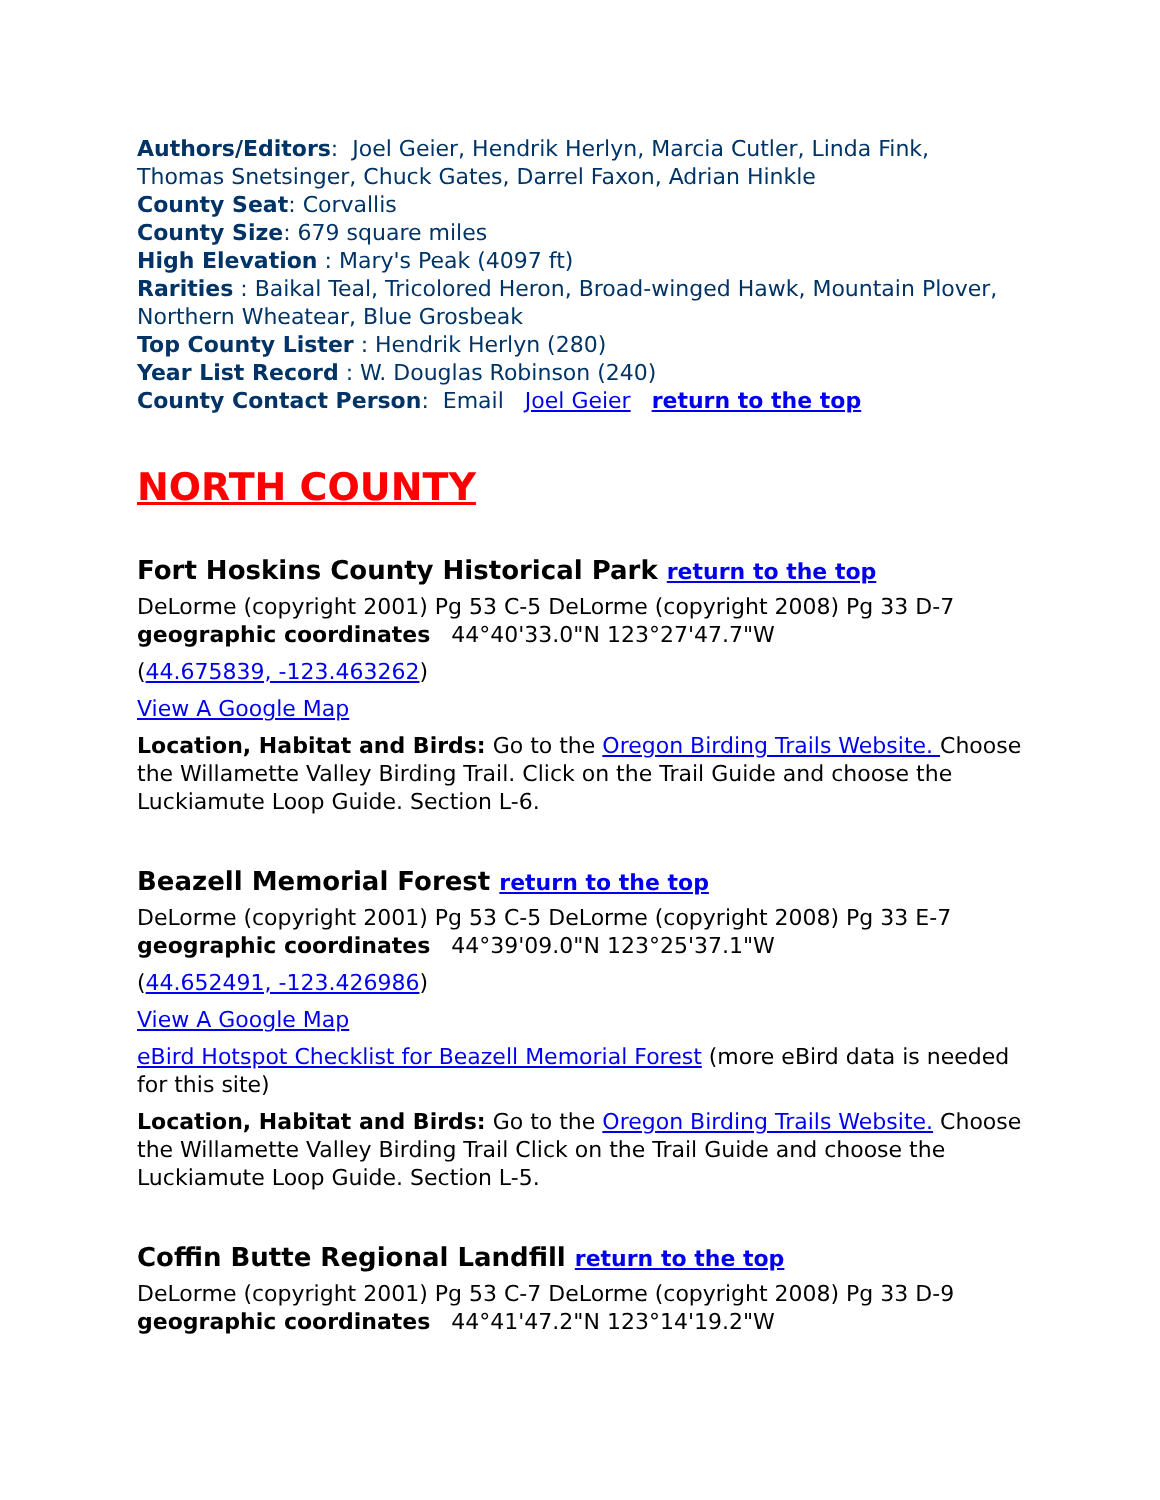Authors/Editors: Joel Geier, Hendrik Herlyn, Marcia Cutler, Linda Fink, Thomas Snetsinger, Chuck Gates, Darrel Faxon, Adrian Hinkle
County Seat: Corvallis
County Size: 679 square miles
High Elevation : Mary's Peak (4097 ft)
Rarities : Baikal Teal, Tricolored Heron, Broad-winged Hawk, Mountain Plover, Northern Wheatear, Blue Grosbeak
Top County Lister : Hendrik Herlyn (280)
Year List Record : W. Douglas Robinson (240)
County Contact Person: Email Joel Geier return to the top
NORTH COUNTY
Fort Hoskins County Historical Park return to the top
DeLorme (copyright 2001) Pg 53 C-5 DeLorme (copyright 2008) Pg 33 D-7
geographic coordinates 44°40'33.0"N 123°27'47.7"W
(44.675839, -123.463262)
View A Google Map
Location, Habitat and Birds: Go to the Oregon Birding Trails Website. Choose the Willamette Valley Birding Trail. Click on the Trail Guide and choose the Luckiamute Loop Guide. Section L-6.
Beazell Memorial Forest return to the top
DeLorme (copyright 2001) Pg 53 C-5 DeLorme (copyright 2008) Pg 33 E-7
geographic coordinates 44°39'09.0"N 123°25'37.1"W
(44.652491, -123.426986)
View A Google Map
eBird Hotspot Checklist for Beazell Memorial Forest (more eBird data is needed for this site)
Location, Habitat and Birds: Go to the Oregon Birding Trails Website. Choose the Willamette Valley Birding Trail Click on the Trail Guide and choose the Luckiamute Loop Guide. Section L-5.
Coffin Butte Regional Landfill return to the top
DeLorme (copyright 2001) Pg 53 C-7 DeLorme (copyright 2008) Pg 33 D-9
geographic coordinates 44°41'47.2"N 123°14'19.2"W